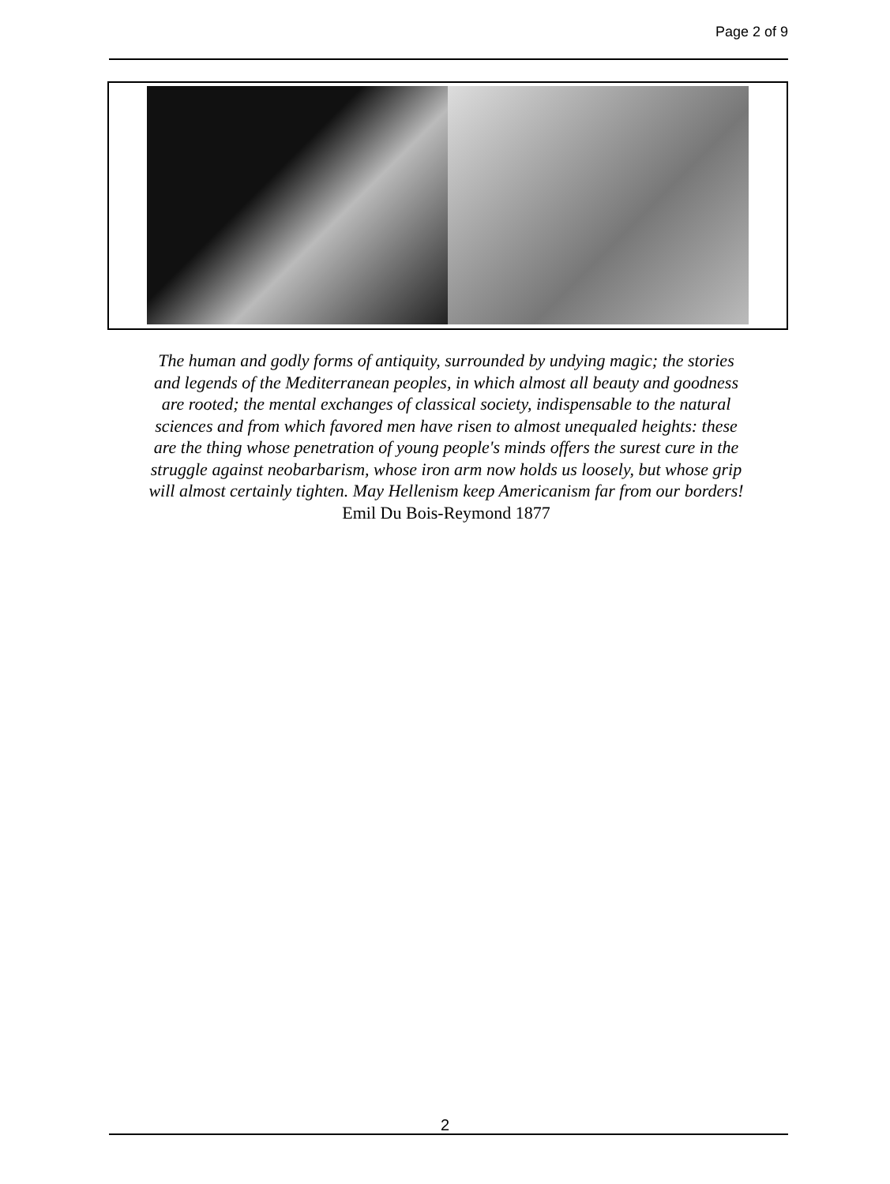Page 2 of 9
The human and godly forms of antiquity, surrounded by undying magic; the stories and legends of the Mediterranean peoples, in which almost all beauty and goodness are rooted; the mental exchanges of classical society, indispensable to the natural sciences and from which favored men have risen to almost unequaled heights: these are the thing whose penetration of young people's minds offers the surest cure in the struggle against neobarbarism, whose iron arm now holds us loosely, but whose grip will almost certainly tighten. May Hellenism keep Americanism far from our borders! Emil Du Bois-Reymond 1877
2